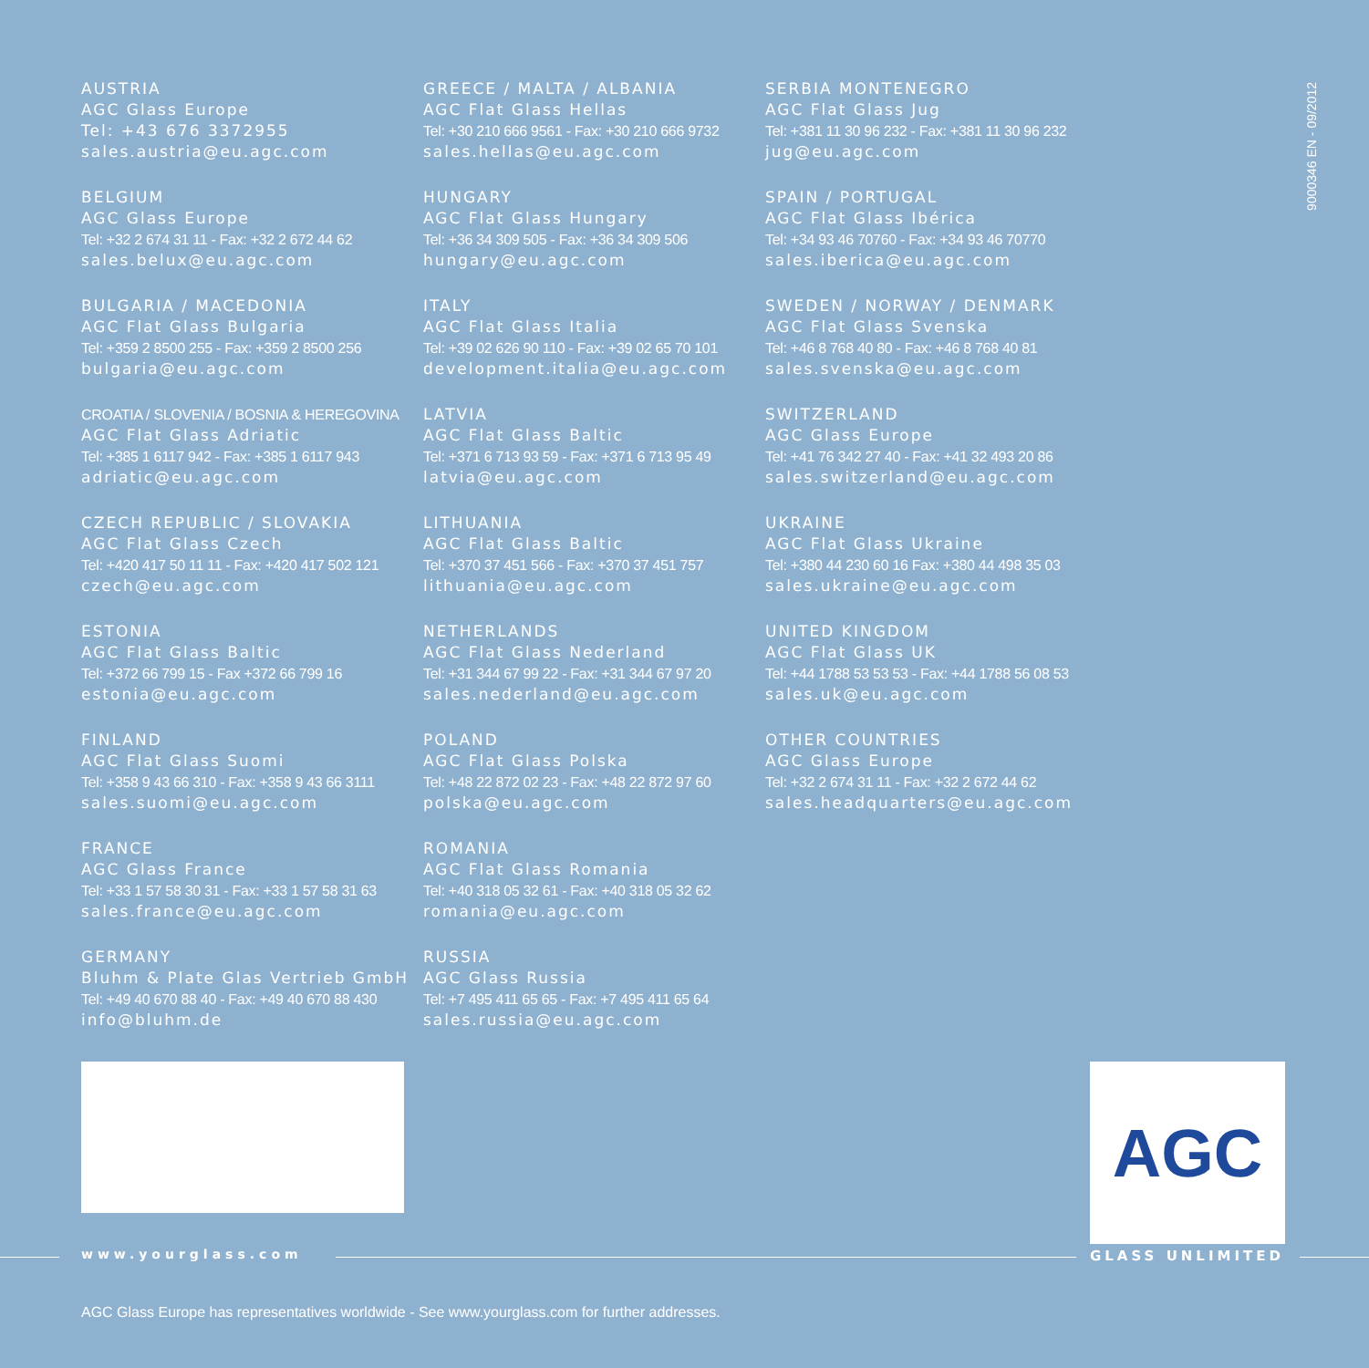AUSTRIA
AGC Glass Europe
Tel: +43 676 3372955
sales.austria@eu.agc.com
BELGIUM
AGC Glass Europe
Tel: +32 2 674 31 11 - Fax: +32 2 672 44 62
sales.belux@eu.agc.com
BULGARIA / MACEDONIA
AGC Flat Glass Bulgaria
Tel: +359 2 8500 255 - Fax: +359 2 8500 256
bulgaria@eu.agc.com
CROATIA / SLOVENIA / BOSNIA & HEREGOVINA
AGC Flat Glass Adriatic
Tel: +385 1 6117 942 - Fax: +385 1 6117 943
adriatic@eu.agc.com
CZECH REPUBLIC / SLOVAKIA
AGC Flat Glass Czech
Tel: +420 417 50 11 11 - Fax: +420 417 502 121
czech@eu.agc.com
ESTONIA
AGC Flat Glass Baltic
Tel: +372 66 799 15 - Fax +372 66 799 16
estonia@eu.agc.com
FINLAND
AGC Flat Glass Suomi
Tel: +358 9 43 66 310 - Fax: +358 9 43 66 3111
sales.suomi@eu.agc.com
FRANCE
AGC Glass France
Tel: +33 1 57 58 30 31 - Fax: +33 1 57 58 31 63
sales.france@eu.agc.com
GERMANY
Bluhm & Plate Glas Vertrieb GmbH
Tel: +49 40 670 88 40 - Fax: +49 40 670 88 430
info@bluhm.de
GREECE / MALTA / ALBANIA
AGC Flat Glass Hellas
Tel: +30 210 666 9561 - Fax: +30 210 666 9732
sales.hellas@eu.agc.com
HUNGARY
AGC Flat Glass Hungary
Tel: +36 34 309 505 - Fax: +36 34 309 506
hungary@eu.agc.com
ITALY
AGC Flat Glass Italia
Tel: +39 02 626 90 110 - Fax: +39 02 65 70 101
development.italia@eu.agc.com
LATVIA
AGC Flat Glass Baltic
Tel: +371 6 713 93 59 - Fax: +371 6 713 95 49
latvia@eu.agc.com
LITHUANIA
AGC Flat Glass Baltic
Tel: +370 37 451 566 - Fax: +370 37 451 757
lithuania@eu.agc.com
NETHERLANDS
AGC Flat Glass Nederland
Tel: +31 344 67 99 22 - Fax: +31 344 67 97 20
sales.nederland@eu.agc.com
POLAND
AGC Flat Glass Polska
Tel: +48 22 872 02 23 - Fax: +48 22 872 97 60
polska@eu.agc.com
ROMANIA
AGC Flat Glass Romania
Tel: +40 318 05 32 61 - Fax: +40 318 05 32 62
romania@eu.agc.com
RUSSIA
AGC Glass Russia
Tel: +7 495 411 65 65 - Fax: +7 495 411 65 64
sales.russia@eu.agc.com
SERBIA MONTENEGRO
AGC Flat Glass Jug
Tel: +381 11 30 96 232 - Fax: +381 11 30 96 232
jug@eu.agc.com
SPAIN / PORTUGAL
AGC Flat Glass Ibérica
Tel: +34 93 46 70760 - Fax: +34 93 46 70770
sales.iberica@eu.agc.com
SWEDEN / NORWAY / DENMARK
AGC Flat Glass Svenska
Tel: +46 8 768 40 80 - Fax: +46 8 768 40 81
sales.svenska@eu.agc.com
SWITZERLAND
AGC Glass Europe
Tel: +41 76 342 27 40 - Fax: +41 32 493 20 86
sales.switzerland@eu.agc.com
UKRAINE
AGC Flat Glass Ukraine
Tel: +380 44 230 60 16 Fax: +380 44 498 35 03
sales.ukraine@eu.agc.com
UNITED KINGDOM
AGC Flat Glass UK
Tel: +44 1788 53 53 53 - Fax: +44 1788 56 08 53
sales.uk@eu.agc.com
OTHER COUNTRIES
AGC Glass Europe
Tel: +32 2 674 31 11 - Fax: +32 2 672 44 62
sales.headquarters@eu.agc.com
9000346 EN - 09/2012
AGC
www.yourglass.com GLASS UNLIMITED
AGC Glass Europe has representatives worldwide - See www.yourglass.com for further addresses.